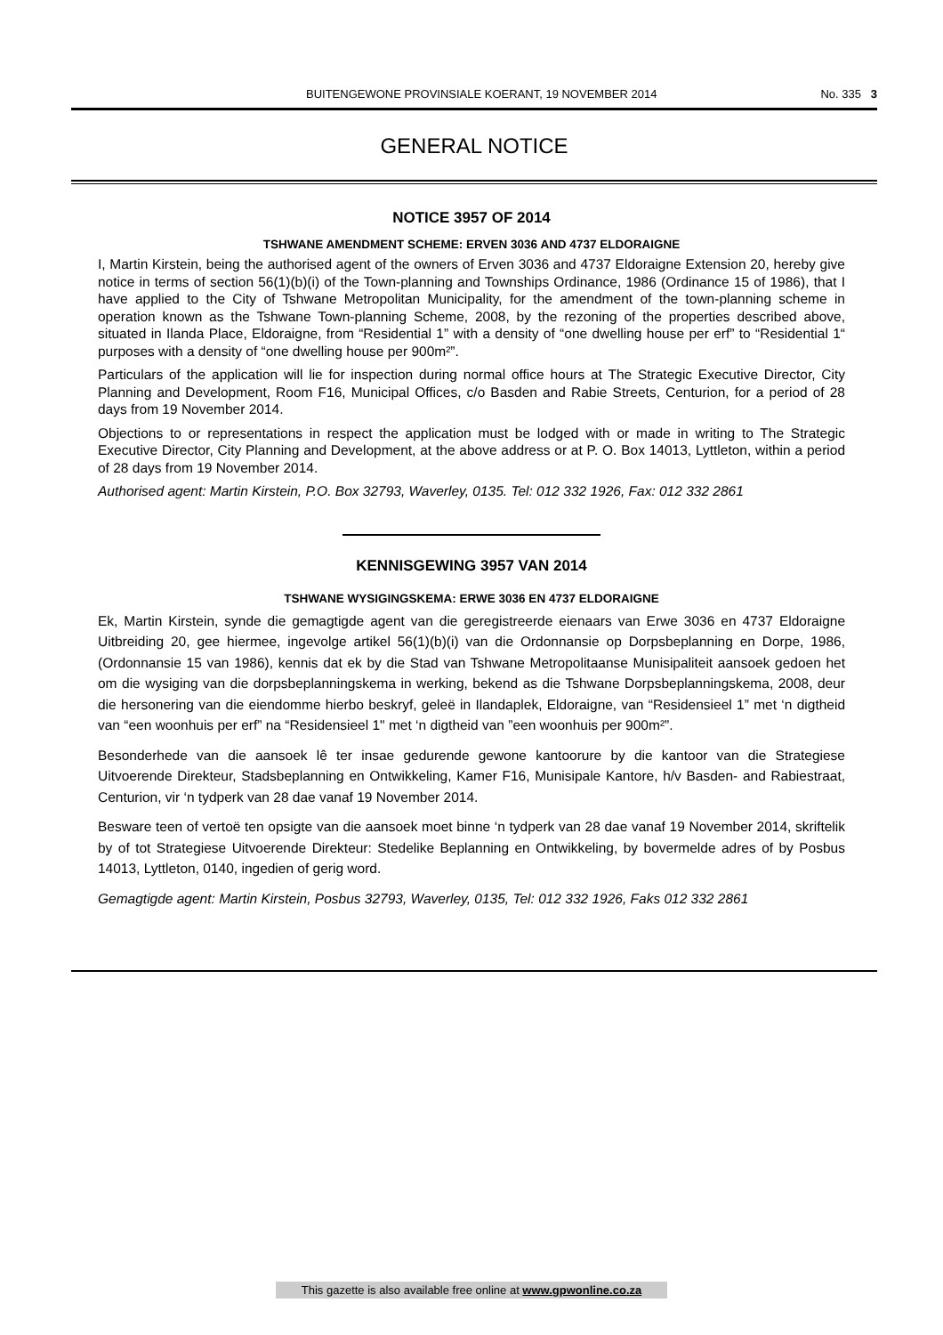BUITENGEWONE PROVINSIALE KOERANT, 19 NOVEMBER 2014 No. 335 3
GENERAL NOTICE
NOTICE 3957 OF 2014
TSHWANE AMENDMENT SCHEME: ERVEN 3036 AND 4737 ELDORAIGNE
I, Martin Kirstein, being the authorised agent of the owners of Erven 3036 and 4737 Eldoraigne Extension 20, hereby give notice in terms of section 56(1)(b)(i) of the Town-planning and Townships Ordinance, 1986 (Ordinance 15 of 1986), that I have applied to the City of Tshwane Metropolitan Municipality, for the amendment of the town-planning scheme in operation known as the Tshwane Town-planning Scheme, 2008, by the rezoning of the properties described above, situated in Ilanda Place, Eldoraigne, from “Residential 1” with a density of “one dwelling house per erf” to “Residential 1“ purposes with a density of “one dwelling house per 900m²”.
Particulars of the application will lie for inspection during normal office hours at The Strategic Executive Director, City Planning and Development, Room F16, Municipal Offices, c/o Basden and Rabie Streets, Centurion, for a period of 28 days from 19 November 2014.
Objections to or representations in respect the application must be lodged with or made in writing to The Strategic Executive Director, City Planning and Development, at the above address or at P. O. Box 14013, Lyttleton, within a period of 28 days from 19 November 2014.
Authorised agent: Martin Kirstein, P.O. Box 32793, Waverley, 0135. Tel: 012 332 1926, Fax: 012 332 2861
KENNISGEWING 3957 VAN 2014
TSHWANE WYSIGINGSKEMA: ERWE 3036 EN 4737 ELDORAIGNE
Ek, Martin Kirstein, synde die gemagtigde agent van die geregistreerde eienaars van Erwe 3036 en 4737 Eldoraigne Uitbreiding 20, gee hiermee, ingevolge artikel 56(1)(b)(i) van die Ordonnansie op Dorpsbeplanning en Dorpe, 1986, (Ordonnansie 15 van 1986), kennis dat ek by die Stad van Tshwane Metropolitaanse Munisipaliteit aansoek gedoen het om die wysiging van die dorpsbeplanningskema in werking, bekend as die Tshwane Dorpsbeplanningskema, 2008, deur die hersonering van die eiendomme hierbo beskryf, geleë in Ilandaplek, Eldoraigne, van “Residensieel 1” met ‘n digtheid van “een woonhuis per erf” na “Residensieel 1" met ‘n digtheid van ”een woonhuis per 900m²”.
Besonderhede van die aansoek lê ter insae gedurende gewone kantoorure by die kantoor van die Strategiese Uitvoerende Direkteur, Stadsbeplanning en Ontwikkeling, Kamer F16, Munisipale Kantore, h/v Basden- and Rabiestraat, Centurion, vir ‘n tydperk van 28 dae vanaf 19 November 2014.
Besware teen of vertoë ten opsigte van die aansoek moet binne ‘n tydperk van 28 dae vanaf 19 November 2014, skriftelik by of tot Strategiese Uitvoerende Direkteur: Stedelike Beplanning en Ontwikkeling, by bovermelde adres of by Posbus 14013, Lyttleton, 0140, ingedien of gerig word.
Gemagtigde agent: Martin Kirstein, Posbus 32793, Waverley, 0135, Tel: 012 332 1926, Faks 012 332 2861
This gazette is also available free online at www.gpwonline.co.za